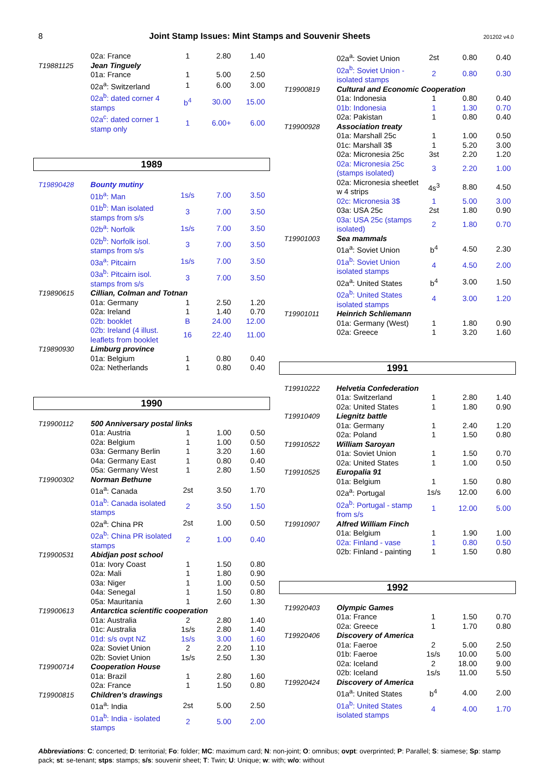8 Joint Stamp Issues: Mint Stamps and Souvenir Sheets 201202 v4.0
| | 02a: France | 1 | 2.80 | 1.40 |
| T19881125 | Jean Tinguely | | | |
| | 01a: France | 1 | 5.00 | 2.50 |
| | 02a<sup>a</sup>: Switzerland | 1 | 6.00 | 3.00 |
| | 02a<sup>b</sup>: dated corner 4 stamps | b<sup>4</sup> | 30.00 | 15.00 |
| | 02a<sup>c</sup>: dated corner 1 stamp only | 1 | 6.00+ | 6.00 |
1989
| T19890428 | Bounty mutiny | | | |
| | 01b<sup>a</sup>: Man | 1s/s | 7.00 | 3.50 |
| | 01b<sup>b</sup>: Man isolated stamps from s/s | 3 | 7.00 | 3.50 |
| | 02b<sup>a</sup>: Norfolk | 1s/s | 7.00 | 3.50 |
| | 02b<sup>b</sup>: Norfolk isol. stamps from s/s | 3 | 7.00 | 3.50 |
| | 03a<sup>a</sup>: Pitcairn | 1s/s | 7.00 | 3.50 |
| | 03a<sup>b</sup>: Pitcairn isol. stamps from s/s | 3 | 7.00 | 3.50 |
| T19890615 | Cillian, Colman and Totnan | | | |
| | 01a: Germany | 1 | 2.50 | 1.20 |
| | 02a: Ireland | 1 | 1.40 | 0.70 |
| | 02b: booklet | B | 24.00 | 12.00 |
| | 02b: Ireland (4 illust. leaflets from booklet | 16 | 22.40 | 11.00 |
| T19890930 | Limburg province | | | |
| | 01a: Belgium | 1 | 0.80 | 0.40 |
| | 02a: Netherlands | 1 | 0.80 | 0.40 |
1990
| T19900112 | 500 Anniversary postal links | | | |
| | 01a: Austria | 1 | 1.00 | 0.50 |
| | 02a: Belgium | 1 | 1.00 | 0.50 |
| | 03a: Germany Berlin | 1 | 3.20 | 1.60 |
| | 04a: Germany East | 1 | 0.80 | 0.40 |
| | 05a: Germany West | 1 | 2.80 | 1.50 |
| T19900302 | Norman Bethune | | | |
| | 01a<sup>a</sup>: Canada | 2st | 3.50 | 1.70 |
| | 01a<sup>b</sup>: Canada isolated stamps | 2 | 3.50 | 1.50 |
| | 02a<sup>a</sup>: China PR | 2st | 1.00 | 0.50 |
| | 02a<sup>b</sup>: China PR isolated stamps | 2 | 1.00 | 0.40 |
| T19900531 | Abidjan post school | | | |
| | 01a: Ivory Coast | 1 | 1.50 | 0.80 |
| | 02a: Mali | 1 | 1.80 | 0.90 |
| | 03a: Niger | 1 | 1.00 | 0.50 |
| | 04a: Senegal | 1 | 1.50 | 0.80 |
| | 05a: Mauritania | 1 | 2.60 | 1.30 |
| T19900613 | Antarctica scientific cooperation | | | |
| | 01a: Australia | 2 | 2.80 | 1.40 |
| | 01c: Australia | 1s/s | 2.80 | 1.40 |
| | 01d: s/s ovpt NZ | 1s/s | 3.00 | 1.60 |
| | 02a: Soviet Union | 2 | 2.20 | 1.10 |
| | 02b: Soviet Union | 1s/s | 2.50 | 1.30 |
| T19900714 | Cooperation House | | | |
| | 01a: Brazil | 1 | 2.80 | 1.60 |
| | 02a: France | 1 | 1.50 | 0.80 |
| T19900815 | Children's drawings | | | |
| | 01a<sup>a</sup>: India | 2st | 5.00 | 2.50 |
| | 01a<sup>b</sup>: India - isolated stamps | 2 | 5.00 | 2.00 |
| | 02a<sup>a</sup>: Soviet Union | 2st | 0.80 | 0.40 |
| | 02a<sup>b</sup>: Soviet Union - isolated stamps | 2 | 0.80 | 0.30 |
| T19900819 | Cultural and Economic Cooperation | | | |
| | 01a: Indonesia | 1 | 0.80 | 0.40 |
| | 01b: Indonesia | 1 | 1.30 | 0.70 |
| | 02a: Pakistan | 1 | 0.80 | 0.40 |
| T19900928 | Association treaty | | | |
| | 01a: Marshall 25c | 1 | 1.00 | 0.50 |
| | 01c: Marshall 3$ | 1 | 5.20 | 3.00 |
| | 02a: Micronesia 25c | 3st | 2.20 | 1.20 |
| | 02a: Micronesia 25c (stamps isolated) | 3 | 2.20 | 1.00 |
| | 02a: Micronesia sheetlet w 4 strips | 4s<sup>3</sup> | 8.80 | 4.50 |
| | 02c: Micronesia 3$ | 1 | 5.00 | 3.00 |
| | 03a: USA 25c | 2st | 1.80 | 0.90 |
| | 03a: USA 25c (stamps isolated) | 2 | 1.80 | 0.70 |
| T19901003 | Sea mammals | | | |
| | 01a<sup>a</sup>: Soviet Union | b<sup>4</sup> | 4.50 | 2.30 |
| | 01a<sup>b</sup>: Soviet Union isolated stamps | 4 | 4.50 | 2.00 |
| | 02a<sup>a</sup>: United States | b<sup>4</sup> | 3.00 | 1.50 |
| | 02a<sup>b</sup>: United States isolated stamps | 4 | 3.00 | 1.20 |
| T19901011 | Heinrich Schliemann | | | |
| | 01a: Germany (West) | 1 | 1.80 | 0.90 |
| | 02a: Greece | 1 | 3.20 | 1.60 |
1991
| T19910222 | Helvetia Confederation | | | |
| | 01a: Switzerland | 1 | 2.80 | 1.40 |
| | 02a: United States | 1 | 1.80 | 0.90 |
| T19910409 | Liegnitz battle | | | |
| | 01a: Germany | 1 | 2.40 | 1.20 |
| | 02a: Poland | 1 | 1.50 | 0.80 |
| T19910522 | William Saroyan | | | |
| | 01a: Soviet Union | 1 | 1.50 | 0.70 |
| | 02a: United States | 1 | 1.00 | 0.50 |
| T19910525 | Europalia 91 | | | |
| | 01a: Belgium | 1 | 1.50 | 0.80 |
| | 02a<sup>a</sup>: Portugal | 1s/s | 12.00 | 6.00 |
| | 02a<sup>b</sup>: Portugal - stamp from s/s | 1 | 12.00 | 5.00 |
| T19910907 | Alfred William Finch | | | |
| | 01a: Belgium | 1 | 1.90 | 1.00 |
| | 02a: Finland - vase | 1 | 0.80 | 0.50 |
| | 02b: Finland - painting | 1 | 1.50 | 0.80 |
1992
| T19920403 | Olympic Games | | | |
| | 01a: France | 1 | 1.50 | 0.70 |
| | 02a: Greece | 1 | 1.70 | 0.80 |
| T19920406 | Discovery of America | | | |
| | 01a: Faeroe | 2 | 5.00 | 2.50 |
| | 01b: Faeroe | 1s/s | 10.00 | 5.00 |
| | 02a: Iceland | 2 | 18.00 | 9.00 |
| | 02b: Iceland | 1s/s | 11.00 | 5.50 |
| T19920424 | Discovery of America | | | |
| | 01a<sup>a</sup>: United States | b<sup>4</sup> | 4.00 | 2.00 |
| | 01a<sup>b</sup>: United States isolated stamps | 4 | 4.00 | 1.70 |
Abbreviations: C: concerted; D: territorial; Fo: folder; MC: maximum card; N: non-joint; O: omnibus; ovpt: overprinted; P: Parallel; S: siamese; Sp: stamp pack; st: se-tenant; stps: stamps; s/s: souvenir sheet; T: Twin; U: Unique; w: with; w/o: without